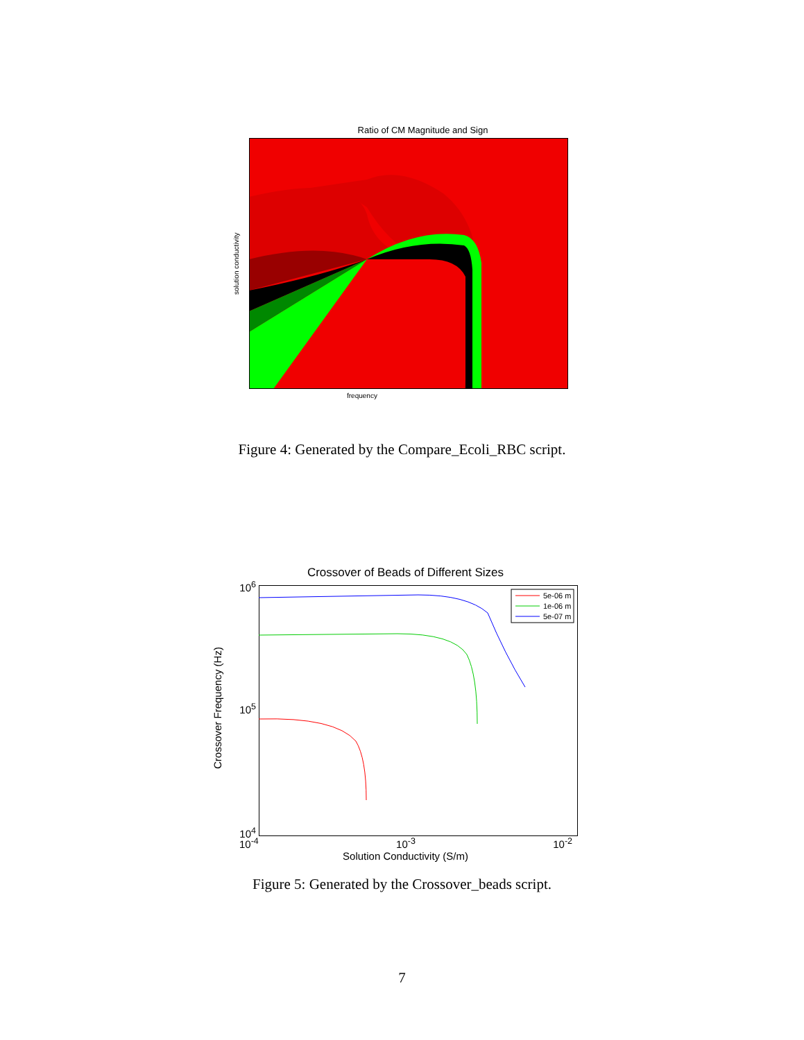Ratio of CM Magnitude and Sign
solution conductivity
frequency
Figure 4: Generated by the Compare_Ecoli_RBC script.
Crossover of Beads of Different Sizes
Crossover Frequency (Hz)
10<sup>6</sup>
10<sup>5</sup>
10<sup>4</sup>
5e-06 m
1e-06 m
5e-07 m
10<sup>-4</sup> 10<sup>-3</sup> 10<sup>-2</sup>
Solution Conductivity (S/m)
Figure 5: Generated by the Crossover_beads script.
7